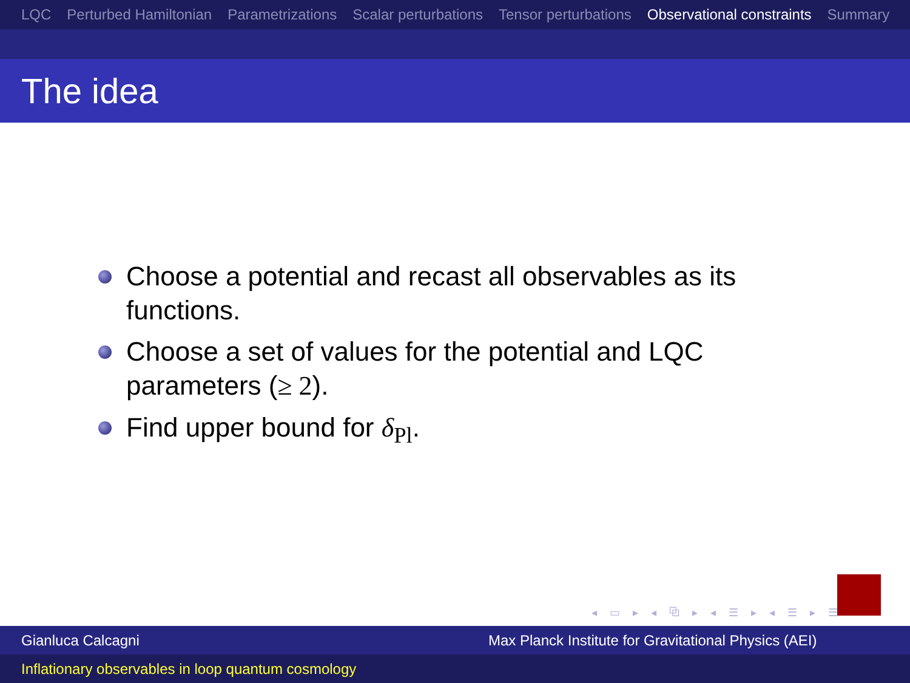LQC Perturbed Hamiltonian Parametrizations Scalar perturbations Tensor perturbations Observational constraints Summary
The idea
Choose a potential and recast all observables as its functions.
Choose a set of values for the potential and LQC parameters (≥ 2).
Find upper bound for δ<sub>Pl</sub>.
◂ ▭ ▸ ◂ ⧉ ▸ ◂ ☰ ▸ ◂ ☰ ▸ ☰ ↻
Gianluca Calcagni Max Planck Institute for Gravitational Physics (AEI)
Inflationary observables in loop quantum cosmology